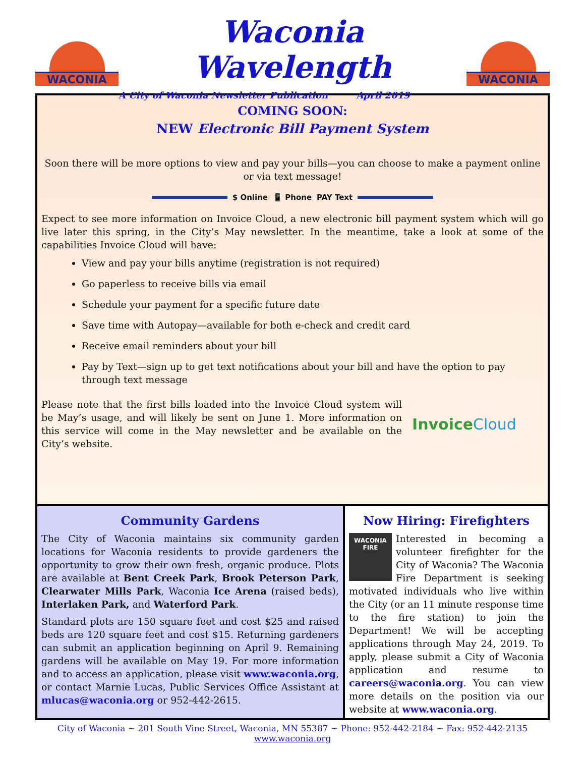WACONIA
Waconia Wavelength
A City of Waconia Newsletter Publication April 2019
WACONIA
COMING SOON:
NEW Electronic Bill Payment System
Soon there will be more options to view and pay your bills—you can choose to make a payment online or via text message!
$ Online 📱 Phone PAY Text
Expect to see more information on Invoice Cloud, a new electronic bill payment system which will go live later this spring, in the City’s May newsletter. In the meantime, take a look at some of the capabilities Invoice Cloud will have:
View and pay your bills anytime (registration is not required)
Go paperless to receive bills via email
Schedule your payment for a specific future date
Save time with Autopay—available for both e-check and credit card
Receive email reminders about your bill
Pay by Text—sign up to get text notifications about your bill and have the option to pay through text message
Please note that the first bills loaded into the Invoice Cloud system will be May’s usage, and will likely be sent on June 1. More information on this service will come in the May newsletter and be available on the City’s website.
Invoice Cloud
Community Gardens
The City of Waconia maintains six community garden locations for Waconia residents to provide gardeners the opportunity to grow their own fresh, organic produce. Plots are available at Bent Creek Park, Brook Peterson Park, Clearwater Mills Park, Waconia Ice Arena (raised beds), Interlaken Park, and Waterford Park.
Standard plots are 150 square feet and cost $25 and raised beds are 120 square feet and cost $15. Returning gardeners can submit an application beginning on April 9. Remaining gardens will be available on May 19. For more information and to access an application, please visit www.waconia.org, or contact Marnie Lucas, Public Services Office Assistant at mlucas@waconia.org or 952-442-2615.
Now Hiring: Firefighters
WACONIA
FIRE
Interested in becoming a volunteer firefighter for the City of Waconia? The Waconia Fire Department is seeking motivated individuals who live within the City (or an 11 minute response time to the fire station) to join the Department! We will be accepting applications through May 24, 2019. To apply, please submit a City of Waconia application and resume to careers@waconia.org. You can view more details on the position via our website at www.waconia.org.
City of Waconia ~ 201 South Vine Street, Waconia, MN 55387 ~ Phone: 952-442-2184 ~ Fax: 952-442-2135
www.waconia.org